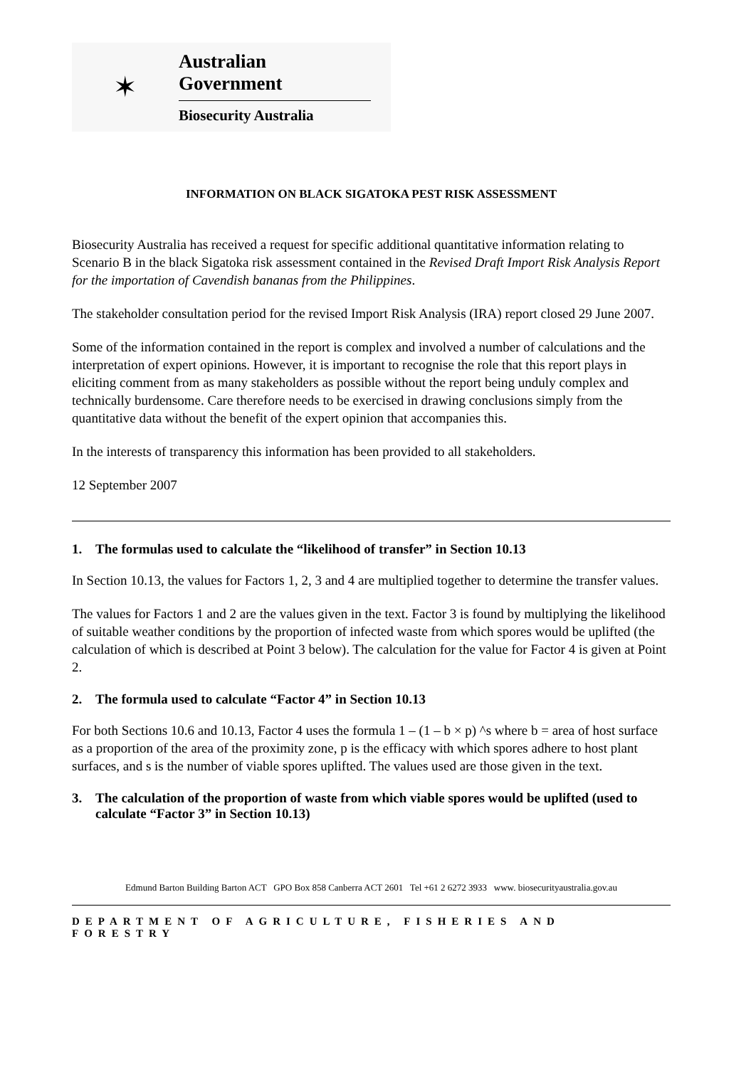✶
Australian Government
Biosecurity Australia
INFORMATION ON BLACK SIGATOKA PEST RISK ASSESSMENT
Biosecurity Australia has received a request for specific additional quantitative information relating to Scenario B in the black Sigatoka risk assessment contained in the Revised Draft Import Risk Analysis Report for the importation of Cavendish bananas from the Philippines.
The stakeholder consultation period for the revised Import Risk Analysis (IRA) report closed 29 June 2007.
Some of the information contained in the report is complex and involved a number of calculations and the interpretation of expert opinions. However, it is important to recognise the role that this report plays in eliciting comment from as many stakeholders as possible without the report being unduly complex and technically burdensome. Care therefore needs to be exercised in drawing conclusions simply from the quantitative data without the benefit of the expert opinion that accompanies this.
In the interests of transparency this information has been provided to all stakeholders.
12 September 2007
1. The formulas used to calculate the “likelihood of transfer” in Section 10.13
In Section 10.13, the values for Factors 1, 2, 3 and 4 are multiplied together to determine the transfer values.
The values for Factors 1 and 2 are the values given in the text. Factor 3 is found by multiplying the likelihood of suitable weather conditions by the proportion of infected waste from which spores would be uplifted (the calculation of which is described at Point 3 below). The calculation for the value for Factor 4 is given at Point 2.
2. The formula used to calculate “Factor 4” in Section 10.13
For both Sections 10.6 and 10.13, Factor 4 uses the formula 1 – (1 – b × p) ^s where b = area of host surface as a proportion of the area of the proximity zone, p is the efficacy with which spores adhere to host plant surfaces, and s is the number of viable spores uplifted. The values used are those given in the text.
3. The calculation of the proportion of waste from which viable spores would be uplifted (used to calculate “Factor 3” in Section 10.13)
Edmund Barton Building Barton ACT GPO Box 858 Canberra ACT 2601 Tel +61 2 6272 3933 www. biosecurityaustralia.gov.au
DEPARTMENT OF AGRICULTURE, FISHERIES AND FORESTRY